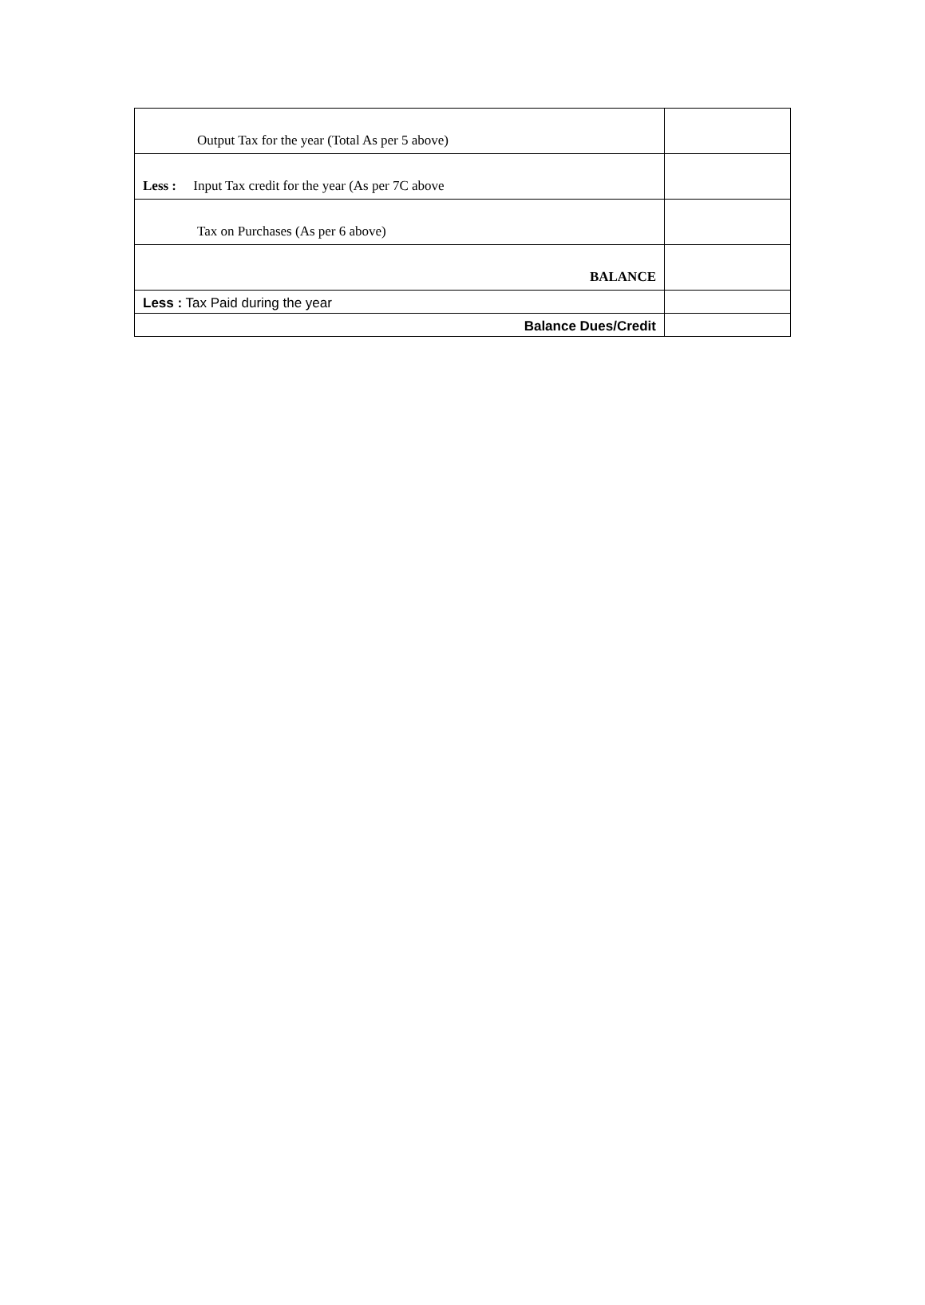| Output Tax for the year (Total As per 5 above) | |
| Less : Input Tax credit for the year (As per 7C above | |
| Tax on Purchases (As per 6 above) | |
| BALANCE | |
| Less : Tax Paid during the year | |
| Balance Dues/Credit | |